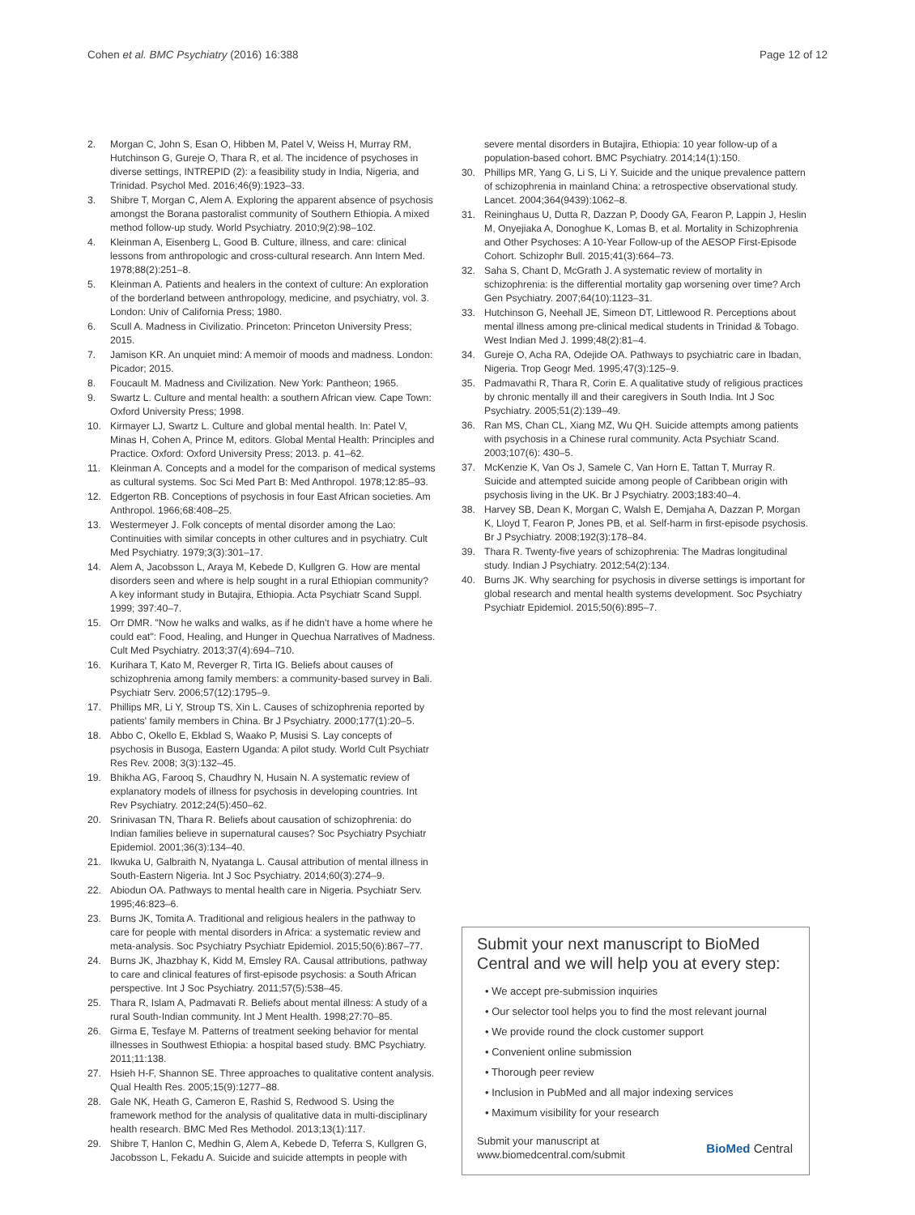Cohen et al. BMC Psychiatry (2016) 16:388
Page 12 of 12
2. Morgan C, John S, Esan O, Hibben M, Patel V, Weiss H, Murray RM, Hutchinson G, Gureje O, Thara R, et al. The incidence of psychoses in diverse settings, INTREPID (2): a feasibility study in India, Nigeria, and Trinidad. Psychol Med. 2016;46(9):1923–33.
3. Shibre T, Morgan C, Alem A. Exploring the apparent absence of psychosis amongst the Borana pastoralist community of Southern Ethiopia. A mixed method follow-up study. World Psychiatry. 2010;9(2):98–102.
4. Kleinman A, Eisenberg L, Good B. Culture, illness, and care: clinical lessons from anthropologic and cross-cultural research. Ann Intern Med. 1978;88(2):251–8.
5. Kleinman A. Patients and healers in the context of culture: An exploration of the borderland between anthropology, medicine, and psychiatry, vol. 3. London: Univ of California Press; 1980.
6. Scull A. Madness in Civilizatio. Princeton: Princeton University Press; 2015.
7. Jamison KR. An unquiet mind: A memoir of moods and madness. London: Picador; 2015.
8. Foucault M. Madness and Civilization. New York: Pantheon; 1965.
9. Swartz L. Culture and mental health: a southern African view. Cape Town: Oxford University Press; 1998.
10. Kirmayer LJ, Swartz L. Culture and global mental health. In: Patel V, Minas H, Cohen A, Prince M, editors. Global Mental Health: Principles and Practice. Oxford: Oxford University Press; 2013. p. 41–62.
11. Kleinman A. Concepts and a model for the comparison of medical systems as cultural systems. Soc Sci Med Part B: Med Anthropol. 1978;12:85–93.
12. Edgerton RB. Conceptions of psychosis in four East African societies. Am Anthropol. 1966;68:408–25.
13. Westermeyer J. Folk concepts of mental disorder among the Lao: Continuities with similar concepts in other cultures and in psychiatry. Cult Med Psychiatry. 1979;3(3):301–17.
14. Alem A, Jacobsson L, Araya M, Kebede D, Kullgren G. How are mental disorders seen and where is help sought in a rural Ethiopian community? A key informant study in Butajira, Ethiopia. Acta Psychiatr Scand Suppl. 1999; 397:40–7.
15. Orr DMR. "Now he walks and walks, as if he didn't have a home where he could eat": Food, Healing, and Hunger in Quechua Narratives of Madness. Cult Med Psychiatry. 2013;37(4):694–710.
16. Kurihara T, Kato M, Reverger R, Tirta IG. Beliefs about causes of schizophrenia among family members: a community-based survey in Bali. Psychiatr Serv. 2006;57(12):1795–9.
17. Phillips MR, Li Y, Stroup TS, Xin L. Causes of schizophrenia reported by patients' family members in China. Br J Psychiatry. 2000;177(1):20–5.
18. Abbo C, Okello E, Ekblad S, Waako P, Musisi S. Lay concepts of psychosis in Busoga, Eastern Uganda: A pilot study. World Cult Psychiatr Res Rev. 2008; 3(3):132–45.
19. Bhikha AG, Farooq S, Chaudhry N, Husain N. A systematic review of explanatory models of illness for psychosis in developing countries. Int Rev Psychiatry. 2012;24(5):450–62.
20. Srinivasan TN, Thara R. Beliefs about causation of schizophrenia: do Indian families believe in supernatural causes? Soc Psychiatry Psychiatr Epidemiol. 2001;36(3):134–40.
21. Ikwuka U, Galbraith N, Nyatanga L. Causal attribution of mental illness in South-Eastern Nigeria. Int J Soc Psychiatry. 2014;60(3):274–9.
22. Abiodun OA. Pathways to mental health care in Nigeria. Psychiatr Serv. 1995;46:823–6.
23. Burns JK, Tomita A. Traditional and religious healers in the pathway to care for people with mental disorders in Africa: a systematic review and meta-analysis. Soc Psychiatry Psychiatr Epidemiol. 2015;50(6):867–77.
24. Burns JK, Jhazbhay K, Kidd M, Emsley RA. Causal attributions, pathway to care and clinical features of first-episode psychosis: a South African perspective. Int J Soc Psychiatry. 2011;57(5):538–45.
25. Thara R, Islam A, Padmavati R. Beliefs about mental illness: A study of a rural South-Indian community. Int J Ment Health. 1998;27:70–85.
26. Girma E, Tesfaye M. Patterns of treatment seeking behavior for mental illnesses in Southwest Ethiopia: a hospital based study. BMC Psychiatry. 2011;11:138.
27. Hsieh H-F, Shannon SE. Three approaches to qualitative content analysis. Qual Health Res. 2005;15(9):1277–88.
28. Gale NK, Heath G, Cameron E, Rashid S, Redwood S. Using the framework method for the analysis of qualitative data in multi-disciplinary health research. BMC Med Res Methodol. 2013;13(1):117.
29. Shibre T, Hanlon C, Medhin G, Alem A, Kebede D, Teferra S, Kullgren G, Jacobsson L, Fekadu A. Suicide and suicide attempts in people with
severe mental disorders in Butajira, Ethiopia: 10 year follow-up of a population-based cohort. BMC Psychiatry. 2014;14(1):150.
30. Phillips MR, Yang G, Li S, Li Y. Suicide and the unique prevalence pattern of schizophrenia in mainland China: a retrospective observational study. Lancet. 2004;364(9439):1062–8.
31. Reininghaus U, Dutta R, Dazzan P, Doody GA, Fearon P, Lappin J, Heslin M, Onyejiaka A, Donoghue K, Lomas B, et al. Mortality in Schizophrenia and Other Psychoses: A 10-Year Follow-up of the AESOP First-Episode Cohort. Schizophr Bull. 2015;41(3):664–73.
32. Saha S, Chant D, McGrath J. A systematic review of mortality in schizophrenia: is the differential mortality gap worsening over time? Arch Gen Psychiatry. 2007;64(10):1123–31.
33. Hutchinson G, Neehall JE, Simeon DT, Littlewood R. Perceptions about mental illness among pre-clinical medical students in Trinidad & Tobago. West Indian Med J. 1999;48(2):81–4.
34. Gureje O, Acha RA, Odejide OA. Pathways to psychiatric care in Ibadan, Nigeria. Trop Geogr Med. 1995;47(3):125–9.
35. Padmavathi R, Thara R, Corin E. A qualitative study of religious practices by chronic mentally ill and their caregivers in South India. Int J Soc Psychiatry. 2005;51(2):139–49.
36. Ran MS, Chan CL, Xiang MZ, Wu QH. Suicide attempts among patients with psychosis in a Chinese rural community. Acta Psychiatr Scand. 2003;107(6): 430–5.
37. McKenzie K, Van Os J, Samele C, Van Horn E, Tattan T, Murray R. Suicide and attempted suicide among people of Caribbean origin with psychosis living in the UK. Br J Psychiatry. 2003;183:40–4.
38. Harvey SB, Dean K, Morgan C, Walsh E, Demjaha A, Dazzan P, Morgan K, Lloyd T, Fearon P, Jones PB, et al. Self-harm in first-episode psychosis. Br J Psychiatry. 2008;192(3):178–84.
39. Thara R. Twenty-five years of schizophrenia: The Madras longitudinal study. Indian J Psychiatry. 2012;54(2):134.
40. Burns JK. Why searching for psychosis in diverse settings is important for global research and mental health systems development. Soc Psychiatry Psychiatr Epidemiol. 2015;50(6):895–7.
Submit your next manuscript to BioMed Central and we will help you at every step:
• We accept pre-submission inquiries
• Our selector tool helps you to find the most relevant journal
• We provide round the clock customer support
• Convenient online submission
• Thorough peer review
• Inclusion in PubMed and all major indexing services
• Maximum visibility for your research
Submit your manuscript at
www.biomedcentral.com/submit
BioMed Central